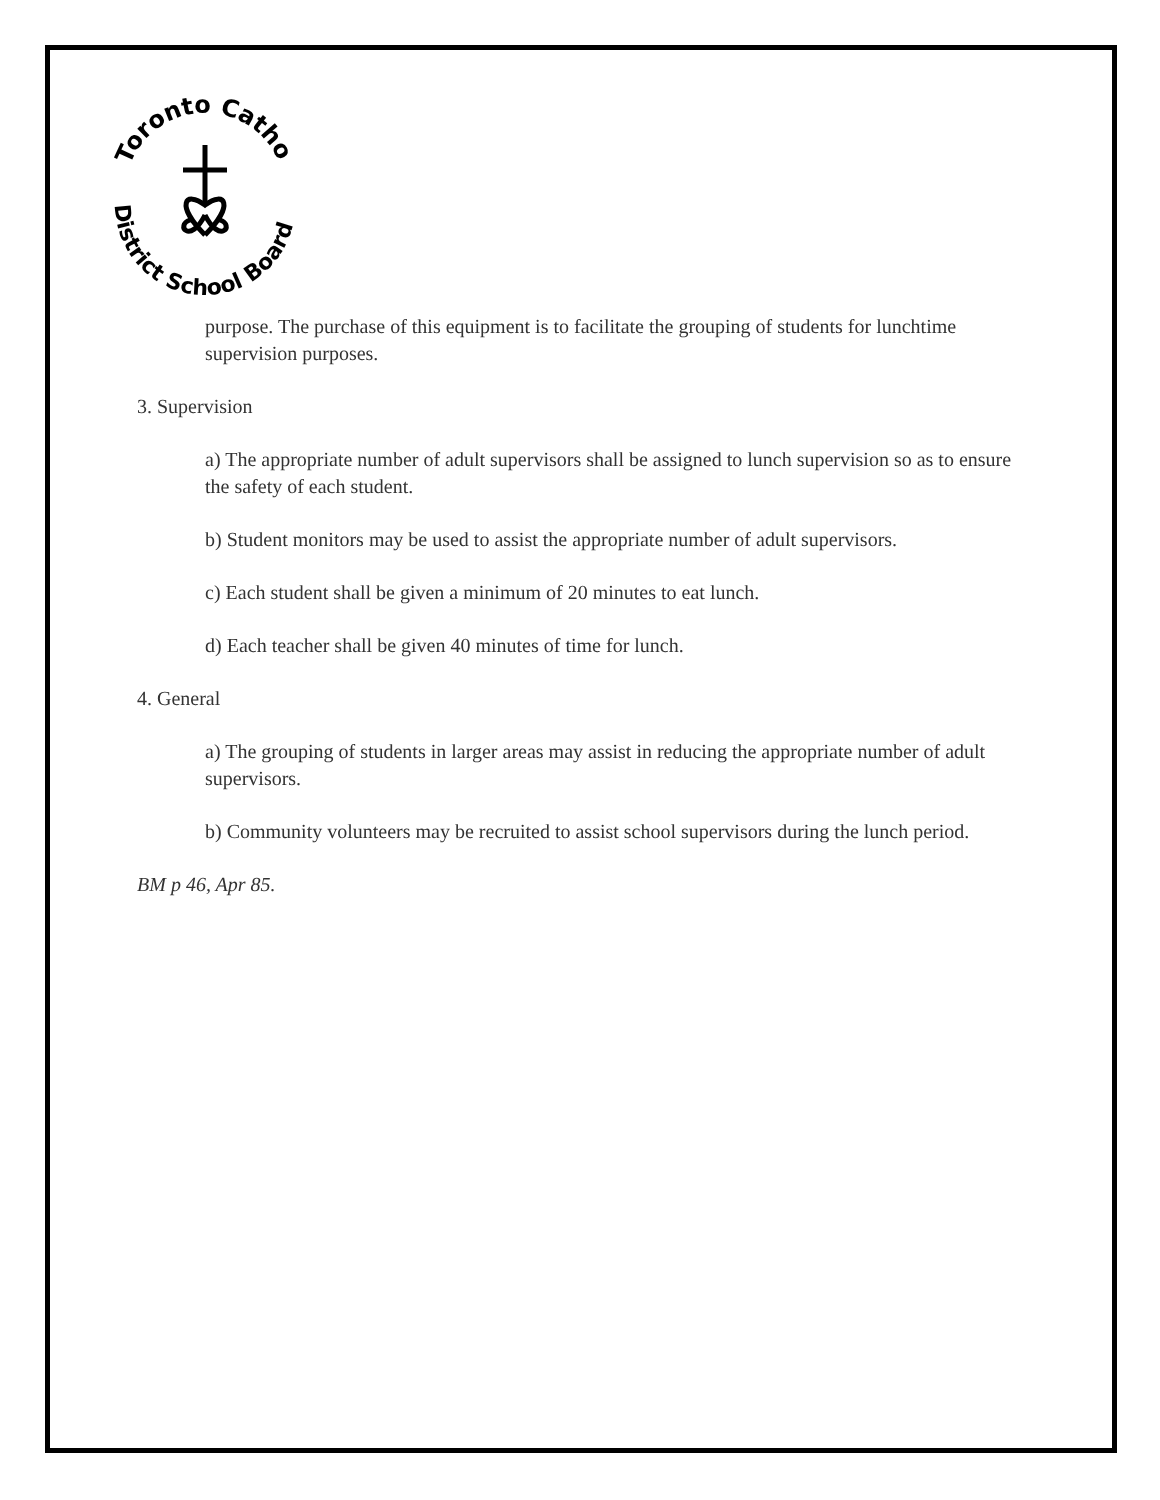Toronto Catholic
District School Board
purpose. The purchase of this equipment is to facilitate the grouping of students for lunchtime supervision purposes.
3. Supervision
a) The appropriate number of adult supervisors shall be assigned to lunch supervision so as to ensure the safety of each student.
b) Student monitors may be used to assist the appropriate number of adult supervisors.
c) Each student shall be given a minimum of 20 minutes to eat lunch.
d) Each teacher shall be given 40 minutes of time for lunch.
4. General
a) The grouping of students in larger areas may assist in reducing the appropriate number of adult supervisors.
b) Community volunteers may be recruited to assist school supervisors during the lunch period.
BM p 46, Apr 85.